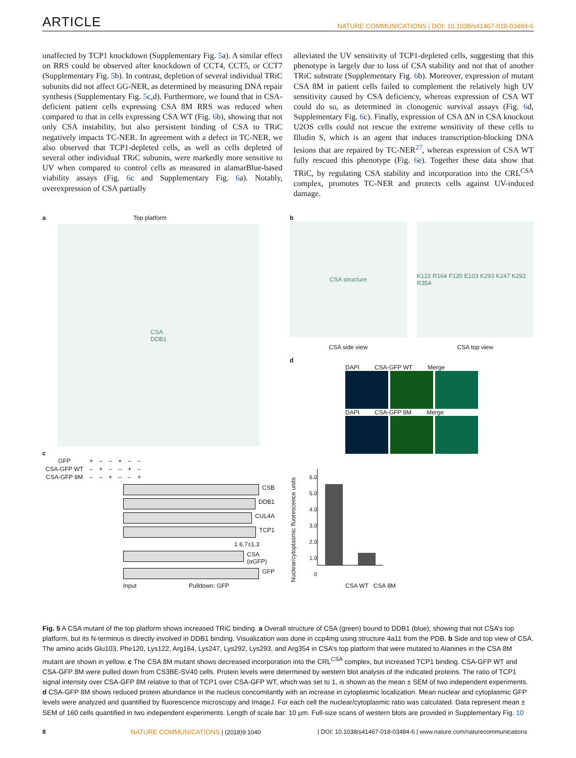ARTICLE NATURE COMMUNICATIONS | DOI: 10.1038/s41467-018-03484-6
unaffected by TCP1 knockdown (Supplementary Fig. 5a). A similar effect on RRS could be observed after knockdown of CCT4, CCT5, or CCT7 (Supplementary Fig. 5b). In contrast, depletion of several individual TRiC subunits did not affect GG-NER, as determined by measuring DNA repair synthesis (Supplementary Fig. 5c,d). Furthermore, we found that in CSA-deficient patient cells expressing CSA 8M RRS was reduced when compared to that in cells expressing CSA WT (Fig. 6b), showing that not only CSA instability, but also persistent binding of CSA to TRiC negatively impacts TC-NER. In agreement with a defect in TC-NER, we also observed that TCP1-depleted cells, as well as cells depleted of several other individual TRiC subunits, were markedly more sensitive to UV when compared to control cells as measured in alamarBlue-based viability assays (Fig. 6c and Supplementary Fig. 6a). Notably, overexpression of CSA partially
alleviated the UV sensitivity of TCP1-depleted cells, suggesting that this phenotype is largely due to loss of CSA stability and not that of another TRiC substrate (Supplementary Fig. 6b). Moreover, expression of mutant CSA 8M in patient cells failed to complement the relatively high UV sensitivity caused by CSA deficiency, whereas expression of CSA WT could do so, as determined in clonogenic survival assays (Fig. 6d, Supplementary Fig. 6c). Finally, expression of CSA ΔN in CSA knockout U2OS cells could not rescue the extreme sensitivity of these cells to Illudin S, which is an agent that induces transcription-blocking DNA lesions that are repaired by TC-NER<sup>27</sup>, whereas expression of CSA WT fully rescued this phenotype (Fig. 6e). Together these data show that TRiC, by regulating CSA stability and incorporation into the CRL<sup>CSA</sup> complex, promotes TC-NER and protects cells against UV-induced damage.
a Top platform
CSA
DDB1
c
| GFP | + | – | – | + | – | – |
| CSA-GFP WT | – | + | – | – | + | – |
| CSA-GFP 8M | – | – | + | – | – | + |
CSB
DDB1
CUL4A
TCP1
1 6.7±1.3
CSA (αGFP)
GFP
Input Pulldown: GFP
b
CSA structure
CSA side view
K122 R164 F120 E103 K293 K247 K292 R354
CSA top view
d
DAPI CSA-GFP WT Merge
DAPI CSA-GFP 8M Merge
Nuclear/cytoplasmic fluorescence units
6.0
5.0
4.0
3.0
2.0
1.0
0
CSA WT CSA 8M
Fig. 5 A CSA mutant of the top platform shows increased TRiC binding. a Overall structure of CSA (green) bound to DDB1 (blue), showing that not CSA’s top platform, but its N-terminus is directly involved in DDB1 binding. Visualization was done in ccp4mg using structure 4a11 from the PDB. b Side and top view of CSA. The amino acids Glu103, Phe120, Lys122, Arg164, Lys247, Lys292, Lys293, and Arg354 in CSA’s top platform that were mutated to Alanines in the CSA 8M mutant are shown in yellow. c The CSA 8M mutant shows decreased incorporation into the CRL<sup>CSA</sup> complex, but increased TCP1 binding. CSA-GFP WT and CSA-GFP 8M were pulled down from CS3BE-SV40 cells. Protein levels were determined by western blot analysis of the indicated proteins. The ratio of TCP1 signal intensity over CSA-GFP 8M relative to that of TCP1 over CSA-GFP WT, which was set to 1, is shown as the mean ± SEM of two independent experiments. d CSA-GFP 8M shows reduced protein abundance in the nucleus concomitantly with an increase in cytoplasmic localization. Mean nuclear and cytoplasmic GFP levels were analyzed and quantified by fluorescence microscopy and ImageJ. For each cell the nuclear/cytoplasmic ratio was calculated. Data represent mean ± SEM of 160 cells quantified in two independent experiments. Length of scale bar: 10 µm. Full-size scans of western blots are provided in Supplementary Fig. 10
8 NATURE COMMUNICATIONS | (2018)9:1040 | DOI: 10.1038/s41467-018-03484-6 | www.nature.com/naturecommunications